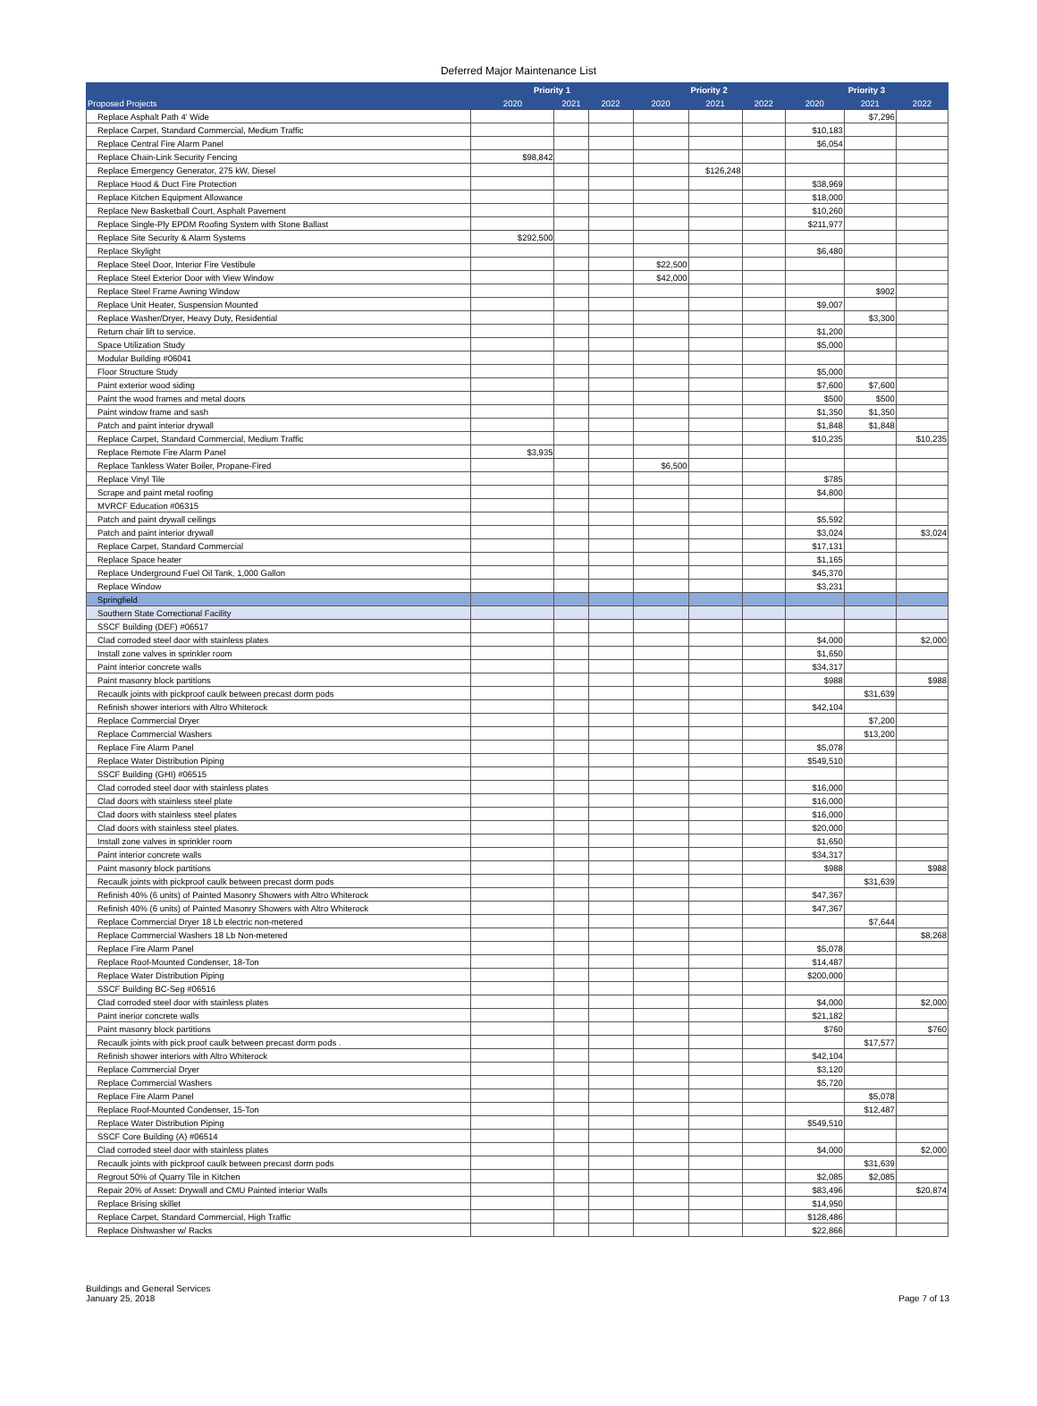Deferred Major Maintenance List
| | Priority 1 | | | Priority 2 | | | Priority 3 | | |
| --- | --- | --- | --- | --- | --- | --- | --- | --- | --- |
| Proposed Projects | 2020 | 2021 | 2022 | 2020 | 2021 | 2022 | 2020 | 2021 | 2022 |
| Replace Asphalt Path 4' Wide | | | | | | | | $7,296 | |
| Replace Carpet, Standard Commercial, Medium Traffic | | | | | | | $10,183 | | |
| Replace Central Fire Alarm Panel | | | | | | | $6,054 | | |
| Replace Chain-Link Security Fencing | $98,842 | | | | | | | | |
| Replace Emergency Generator, 275 kW, Diesel | | | | | $126,248 | | | | |
| Replace Hood & Duct Fire Protection | | | | | | | $38,969 | | |
| Replace Kitchen Equipment Allowance | | | | | | | $18,000 | | |
| Replace New Basketball Court, Asphalt Pavement | | | | | | | $10,260 | | |
| Replace Single-Ply EPDM Roofing System with Stone Ballast | | | | | | | $211,977 | | |
| Replace Site Security & Alarm Systems | $292,500 | | | | | | | | |
| Replace Skylight | | | | | | | $6,480 | | |
| Replace Steel Door, Interior Fire Vestibule | | | | $22,500 | | | | | |
| Replace Steel Exterior Door with View Window | | | | $42,000 | | | | | |
| Replace Steel Frame Awning Window | | | | | | | | $902 | |
| Replace Unit Heater, Suspension Mounted | | | | | | | $9,007 | | |
| Replace Washer/Dryer, Heavy Duty, Residential | | | | | | | | $3,300 | |
| Return chair lift to service. | | | | | | | $1,200 | | |
| Space Utilization Study | | | | | | | $5,000 | | |
| Modular Building #06041 | | | | | | | | | |
| Floor Structure Study | | | | | | | $5,000 | | |
| Paint exterior wood siding | | | | | | | $7,600 | $7,600 | |
| Paint the wood frames and metal doors | | | | | | | $500 | $500 | |
| Paint window frame and sash | | | | | | | $1,350 | $1,350 | |
| Patch and paint interior drywall | | | | | | | $1,848 | $1,848 | |
| Replace Carpet, Standard Commercial, Medium Traffic | | | | | | | $10,235 | | $10,235 |
| Replace Remote Fire Alarm Panel | $3,935 | | | | | | | | |
| Replace Tankless Water Boiler, Propane-Fired | | | | $6,500 | | | | | |
| Replace Vinyl Tile | | | | | | | $785 | | |
| Scrape and paint metal roofing | | | | | | | $4,800 | | |
| MVRCF Education #06315 | | | | | | | | | |
| Patch and paint drywall ceilings | | | | | | | $5,592 | | |
| Patch and paint interior drywall | | | | | | | $3,024 | | $3,024 |
| Replace Carpet, Standard Commercial | | | | | | | $17,131 | | |
| Replace Space heater | | | | | | | $1,165 | | |
| Replace Underground Fuel Oil Tank, 1,000 Gallon | | | | | | | $45,370 | | |
| Replace Window | | | | | | | $3,231 | | |
| Springfield | | | | | | | | | |
| Southern State Correctional Facility | | | | | | | | | |
| SSCF Building (DEF) #06517 | | | | | | | | | |
| Clad corroded steel door with stainless plates | | | | | | | $4,000 | | $2,000 |
| Install zone valves in sprinkler room | | | | | | | $1,650 | | |
| Paint interior concrete walls | | | | | | | $34,317 | | |
| Paint masonry block partitions | | | | | | | $988 | | $988 |
| Recaulk joints with pickproof caulk between precast dorm pods | | | | | | | | $31,639 | |
| Refinish shower interiors with Altro Whiterock | | | | | | | $42,104 | | |
| Replace Commercial Dryer | | | | | | | | $7,200 | |
| Replace Commercial Washers | | | | | | | | $13,200 | |
| Replace Fire Alarm Panel | | | | | | | $5,078 | | |
| Replace Water Distribution Piping | | | | | | | $549,510 | | |
| SSCF Building (GHI) #06515 | | | | | | | | | |
| Clad corroded steel door with stainless plates | | | | | | | $16,000 | | |
| Clad doors with stainless steel plate | | | | | | | $16,000 | | |
| Clad doors with stainless steel plates | | | | | | | $16,000 | | |
| Clad doors with stainless steel plates. | | | | | | | $20,000 | | |
| Install zone valves in sprinkler room | | | | | | | $1,650 | | |
| Paint interior concrete walls | | | | | | | $34,317 | | |
| Paint masonry block partitions | | | | | | | $988 | | $988 |
| Recaulk joints with pickproof caulk between precast dorm pods | | | | | | | | $31,639 | |
| Refinish 40% (6 units) of Painted Masonry Showers with Altro Whiterock | | | | | | | $47,367 | | |
| Refinish 40% (6 units) of Painted Masonry Showers with Altro Whiterock | | | | | | | $47,367 | | |
| Replace Commercial Dryer 18 Lb electric non-metered | | | | | | | | $7,644 | |
| Replace Commercial Washers 18 Lb Non-metered | | | | | | | | | $8,268 |
| Replace Fire Alarm Panel | | | | | | | $5,078 | | |
| Replace Roof-Mounted Condenser, 18-Ton | | | | | | | $14,487 | | |
| Replace Water Distribution Piping | | | | | | | $200,000 | | |
| SSCF Building BC-Seg #06516 | | | | | | | | | |
| Clad corroded steel door with stainless plates | | | | | | | $4,000 | | $2,000 |
| Paint inerior concrete walls | | | | | | | $21,182 | | |
| Paint masonry block partitions | | | | | | | $760 | | $760 |
| Recaulk joints with pick proof caulk between precast dorm pods . | | | | | | | | $17,577 | |
| Refinish shower interiors with Altro Whiterock | | | | | | | $42,104 | | |
| Replace Commercial Dryer | | | | | | | $3,120 | | |
| Replace Commercial Washers | | | | | | | $5,720 | | |
| Replace Fire Alarm Panel | | | | | | | | $5,078 | |
| Replace Roof-Mounted Condenser, 15-Ton | | | | | | | | $12,487 | |
| Replace Water Distribution Piping | | | | | | | $549,510 | | |
| SSCF Core Building (A) #06514 | | | | | | | | | |
| Clad corroded steel door with stainless plates | | | | | | | $4,000 | | $2,000 |
| Recaulk joints with pickproof caulk between precast dorm pods | | | | | | | | $31,639 | |
| Regrout 50% of Quarry Tile in Kitchen | | | | | | | $2,085 | $2,085 | |
| Repair 20% of Asset: Drywall and CMU Painted interior Walls | | | | | | | $83,496 | | $20,874 |
| Replace Brising skillet | | | | | | | $14,950 | | |
| Replace Carpet, Standard Commercial, High Traffic | | | | | | | $128,486 | | |
| Replace Dishwasher w/ Racks | | | | | | | $22,866 | | |
Buildings and General Services
January 25, 2018
Page 7 of 13